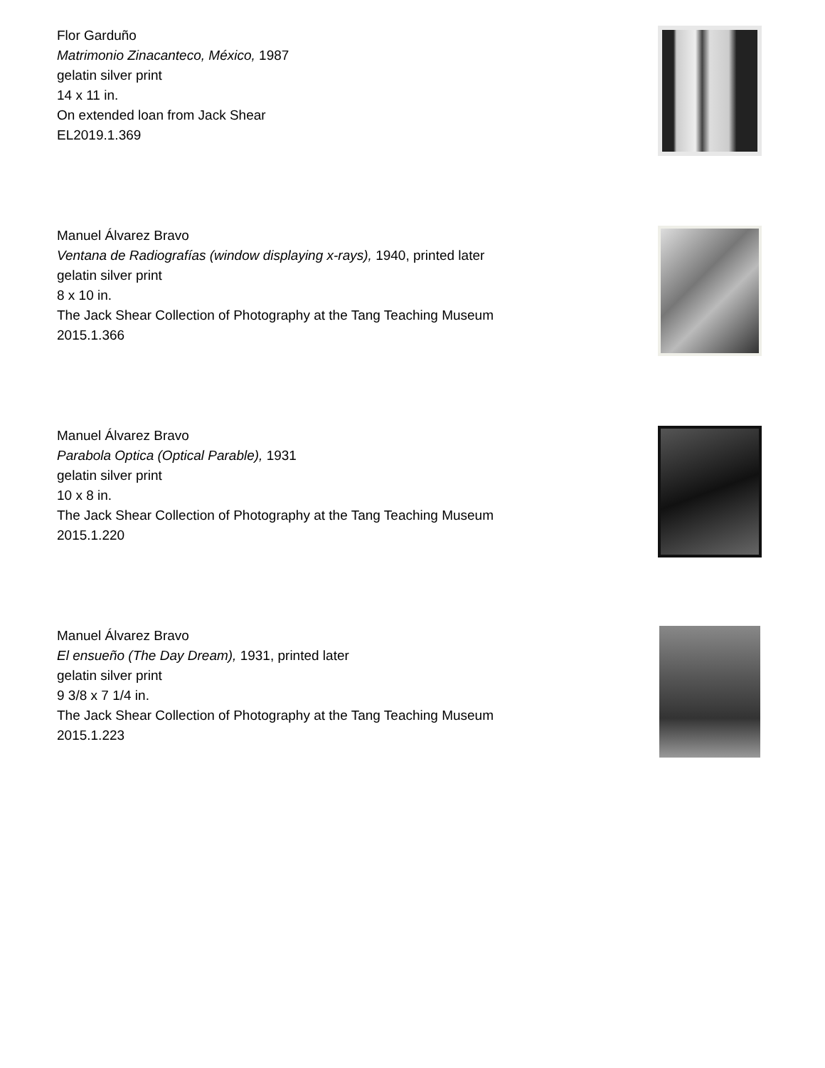Flor Garduño
Matrimonio Zinacanteco, México, 1987
gelatin silver print
14 x 11 in.
On extended loan from Jack Shear
EL2019.1.369
Manuel Álvarez Bravo
Ventana de Radiografías (window displaying x-rays), 1940, printed later
gelatin silver print
8 x 10 in.
The Jack Shear Collection of Photography at the Tang Teaching Museum
2015.1.366
Manuel Álvarez Bravo
Parabola Optica (Optical Parable), 1931
gelatin silver print
10 x 8 in.
The Jack Shear Collection of Photography at the Tang Teaching Museum
2015.1.220
Manuel Álvarez Bravo
El ensueño (The Day Dream), 1931, printed later
gelatin silver print
9 3/8 x 7 1/4 in.
The Jack Shear Collection of Photography at the Tang Teaching Museum
2015.1.223